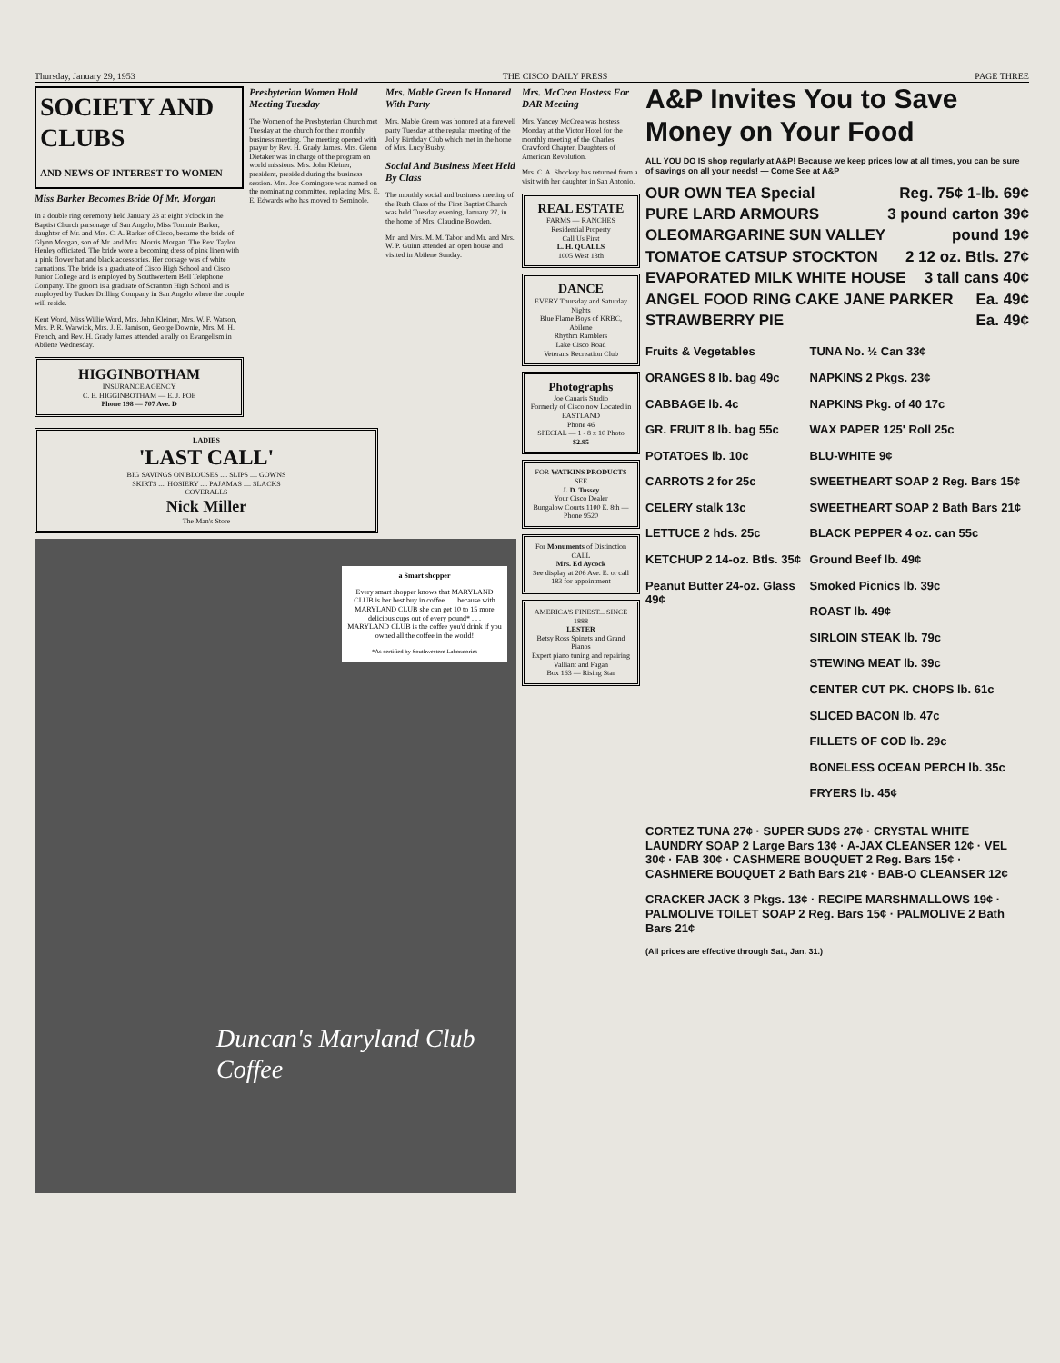Thursday, January 29, 1953 THE CISCO DAILY PRESS PAGE THREE
SOCIETY AND CLUBS
AND NEWS OF INTEREST TO WOMEN
Miss Barker Becomes Bride Of Mr. Morgan
In a double ring ceremony held January 23 at eight o'clock in the Baptist Church parsonage of San Angelo, Miss Tommie Barker, daughter of Mr. and Mrs. C. A. Barker of Cisco, became the bride of Glynn Morgan, son of Mr. and Mrs. Morris Morgan. The Rev. Taylor Henley officiated. The bride wore a becoming dress of pink linen with a pink flower hat and black accessories. Her corsage was of white carnations. The bride is a graduate of Cisco High School and Cisco Junior College and is employed by Southwestern Bell Telephone Company. The groom is a graduate of Scranton High School and is employed by Tucker Drilling Company in San Angelo where the couple will reside.
Kent Word, Miss Willie Word, Mrs. John Kleiner, Mrs. W. F. Watson, Mrs. P. R. Warwick, Mrs. J. E. Jamison, George Downie, Mrs. M. H. French, and Rev. H. Grady James attended a rally on Evangelism in Abilene Wednesday.
HIGGINBOTHAM
INSURANCE AGENCY
C. E. HIGGINBOTHAM — E. J. POE
Phone 198 — 707 Ave. D
Presbyterian Women Hold Meeting Tuesday
The Women of the Presbyterian Church met Tuesday at the church for their monthly business meeting. The meeting opened with prayer by Rev. H. Grady James. Mrs. Glenn Dietaker was in charge of the program on world missions. Mrs. John Kleiner, president, presided during the business session. Mrs. Joe Comingore was named on the nominating committee, replacing Mrs. E. E. Edwards who has moved to Seminole.
Mrs. Mable Green Is Honored With Party
Mrs. Mable Green was honored at a farewell party Tuesday at the regular meeting of the Jolly Birthday Club which met in the home of Mrs. Lucy Busby.
Social And Business Meet Held By Class
The monthly social and business meeting of the Ruth Class of the First Baptist Church was held Tuesday evening, January 27, in the home of Mrs. Claudine Bowden.
Mr. and Mrs. M. M. Tabor and Mr. and Mrs. W. P. Guinn attended an open house and visited in Abilene Sunday.
LADIES
'LAST CALL'
BIG SAVINGS ON BLOUSES .... SLIPS .... GOWNS
SKIRTS .... HOSIERY .... PAJAMAS .... SLACKS
COVERALLS
Nick Miller
The Man's Store
a Smart shopper
Every smart shopper knows that MARYLAND CLUB is her best buy in coffee . . . because with MARYLAND CLUB she can get 10 to 15 more delicious cups out of every pound* . . . MARYLAND CLUB is the coffee you'd drink if you owned all the coffee in the world!
*As certified by Southwestern Laboratories
Duncan's Maryland Club Coffee
Mrs. McCrea Hostess For DAR Meeting
Mrs. Yancey McCrea was hostess Monday at the Victor Hotel for the monthly meeting of the Charles Crawford Chapter, Daughters of American Revolution.
Mrs. C. A. Shockey has returned from a visit with her daughter in San Antonio.
REAL ESTATE
FARMS — RANCHES
Residential Property
Call Us First
L. H. QUALLS
1005 West 13th
DANCE
EVERY Thursday and Saturday Nights
Blue Flame Boys of KRBC, Abilene
Rhythm Ramblers
Lake Cisco Road
Veterans Recreation Club
Photographs
Joe Canaris Studio
Formerly of Cisco now Located in EASTLAND
Phone 46
SPECIAL — 1 - 8 x 10 Photo $2.95
FOR WATKINS PRODUCTS SEE
J. D. Tussey
Your Cisco Dealer
Bungalow Courts 1100 E. 8th — Phone 9520
For Monuments of Distinction CALL
Mrs. Ed Aycock
See display at 206 Ave. E. or call 183 for appointment
AMERICA'S FINEST... SINCE 1888
LESTER
Betsy Ross Spinets and Grand Pianos
Expert piano tuning and repairing
Valliant and Fagan
Box 163 — Rising Star
A&P Invites You to Save Money on Your Food
ALL YOU DO IS shop regularly at A&P! Because we keep prices low at all times, you can be sure of savings on all your needs! — Come See at A&P
OUR OWN TEA Special Reg. 75¢ 1-lb. 69¢
PURE LARD ARMOURS 3 pound carton 39¢
OLEOMARGARINE SUN VALLEY pound 19¢
TOMATOE CATSUP STOCKTON 2 12 oz. Btls. 27¢
EVAPORATED MILK WHITE HOUSE 3 tall cans 40¢
ANGEL FOOD RING CAKE JANE PARKER Ea. 49¢
STRAWBERRY PIE Ea. 49¢
Fruits & Vegetables
ORANGES 8 lb. bag 49c
CABBAGE lb. 4c
GR. FRUIT 8 lb. bag 55c
POTATOES lb. 10c
CARROTS 2 for 25c
CELERY stalk 13c
LETTUCE 2 hds. 25c
KETCHUP 2 14-oz. Btls. 35¢
Peanut Butter 24-oz. Glass 49¢
TUNA No. ½ Can 33¢
NAPKINS 2 Pkgs. 23¢
NAPKINS Pkg. of 40 17c
WAX PAPER 125' Roll 25c
BLU-WHITE 9¢
SWEETHEART SOAP 2 Reg. Bars 15¢
SWEETHEART SOAP 2 Bath Bars 21¢
BLACK PEPPER 4 oz. can 55c
Ground Beef lb. 49¢
Smoked Picnics lb. 39c
ROAST lb. 49¢
SIRLOIN STEAK lb. 79c
STEWING MEAT lb. 39c
CENTER CUT PK. CHOPS lb. 61c
SLICED BACON lb. 47c
FILLETS OF COD lb. 29c
BONELESS OCEAN PERCH lb. 35c
FRYERS lb. 45¢
CORTEZ TUNA 27¢ · SUPER SUDS 27¢ · CRYSTAL WHITE LAUNDRY SOAP 2 Large Bars 13¢ · A-JAX CLEANSER 12¢ · VEL 30¢ · FAB 30¢ · CASHMERE BOUQUET 2 Reg. Bars 15¢ · CASHMERE BOUQUET 2 Bath Bars 21¢ · BAB-O CLEANSER 12¢
CRACKER JACK 3 Pkgs. 13¢ · RECIPE MARSHMALLOWS 19¢ · PALMOLIVE TOILET SOAP 2 Reg. Bars 15¢ · PALMOLIVE 2 Bath Bars 21¢
(All prices are effective through Sat., Jan. 31.)